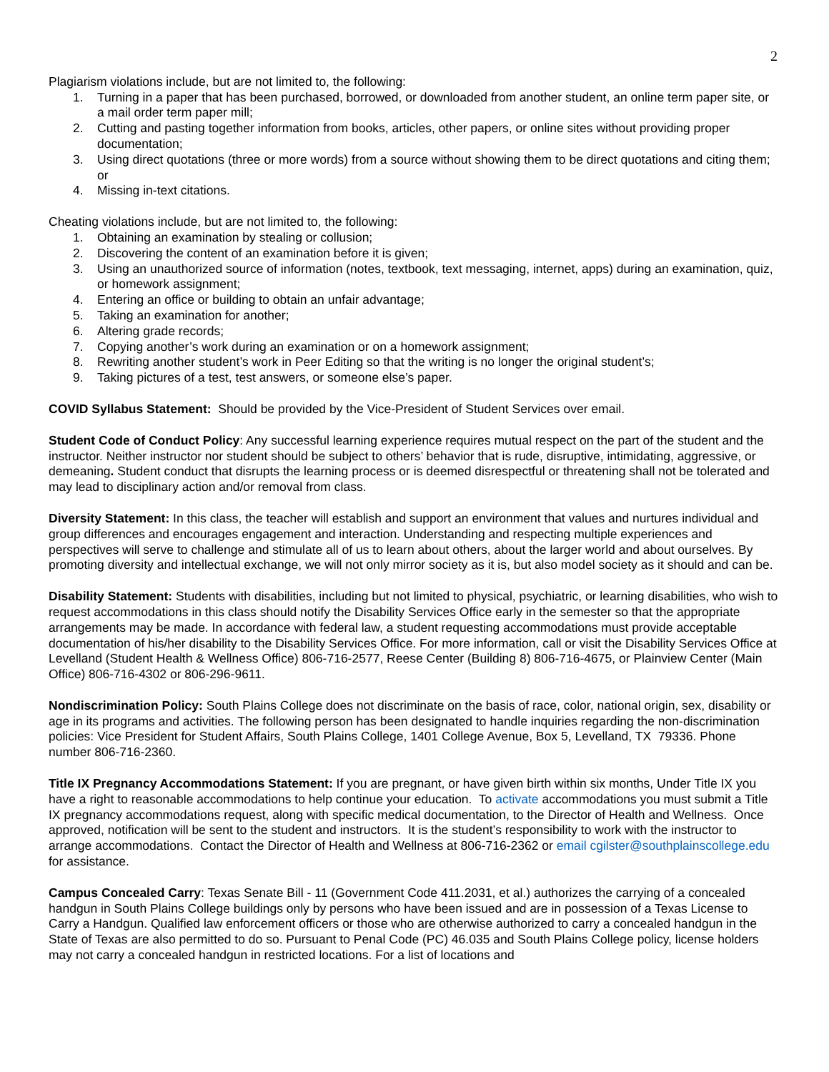2
Plagiarism violations include, but are not limited to, the following:
1. Turning in a paper that has been purchased, borrowed, or downloaded from another student, an online term paper site, or a mail order term paper mill;
2. Cutting and pasting together information from books, articles, other papers, or online sites without providing proper documentation;
3. Using direct quotations (three or more words) from a source without showing them to be direct quotations and citing them; or
4. Missing in-text citations.
Cheating violations include, but are not limited to, the following:
1. Obtaining an examination by stealing or collusion;
2. Discovering the content of an examination before it is given;
3. Using an unauthorized source of information (notes, textbook, text messaging, internet, apps) during an examination, quiz, or homework assignment;
4. Entering an office or building to obtain an unfair advantage;
5. Taking an examination for another;
6. Altering grade records;
7. Copying another’s work during an examination or on a homework assignment;
8. Rewriting another student’s work in Peer Editing so that the writing is no longer the original student’s;
9. Taking pictures of a test, test answers, or someone else’s paper.
COVID Syllabus Statement: Should be provided by the Vice-President of Student Services over email.
Student Code of Conduct Policy: Any successful learning experience requires mutual respect on the part of the student and the instructor. Neither instructor nor student should be subject to others’ behavior that is rude, disruptive, intimidating, aggressive, or demeaning. Student conduct that disrupts the learning process or is deemed disrespectful or threatening shall not be tolerated and may lead to disciplinary action and/or removal from class.
Diversity Statement: In this class, the teacher will establish and support an environment that values and nurtures individual and group differences and encourages engagement and interaction. Understanding and respecting multiple experiences and perspectives will serve to challenge and stimulate all of us to learn about others, about the larger world and about ourselves. By promoting diversity and intellectual exchange, we will not only mirror society as it is, but also model society as it should and can be.
Disability Statement: Students with disabilities, including but not limited to physical, psychiatric, or learning disabilities, who wish to request accommodations in this class should notify the Disability Services Office early in the semester so that the appropriate arrangements may be made. In accordance with federal law, a student requesting accommodations must provide acceptable documentation of his/her disability to the Disability Services Office. For more information, call or visit the Disability Services Office at Levelland (Student Health & Wellness Office) 806-716-2577, Reese Center (Building 8) 806-716-4675, or Plainview Center (Main Office) 806-716-4302 or 806-296-9611.
Nondiscrimination Policy: South Plains College does not discriminate on the basis of race, color, national origin, sex, disability or age in its programs and activities. The following person has been designated to handle inquiries regarding the non-discrimination policies: Vice President for Student Affairs, South Plains College, 1401 College Avenue, Box 5, Levelland, TX 79336. Phone number 806-716-2360.
Title IX Pregnancy Accommodations Statement: If you are pregnant, or have given birth within six months, Under Title IX you have a right to reasonable accommodations to help continue your education. To activate accommodations you must submit a Title IX pregnancy accommodations request, along with specific medical documentation, to the Director of Health and Wellness. Once approved, notification will be sent to the student and instructors. It is the student’s responsibility to work with the instructor to arrange accommodations. Contact the Director of Health and Wellness at 806-716-2362 or email cgilster@southplainscollege.edu for assistance.
Campus Concealed Carry: Texas Senate Bill - 11 (Government Code 411.2031, et al.) authorizes the carrying of a concealed handgun in South Plains College buildings only by persons who have been issued and are in possession of a Texas License to Carry a Handgun. Qualified law enforcement officers or those who are otherwise authorized to carry a concealed handgun in the State of Texas are also permitted to do so. Pursuant to Penal Code (PC) 46.035 and South Plains College policy, license holders may not carry a concealed handgun in restricted locations. For a list of locations and